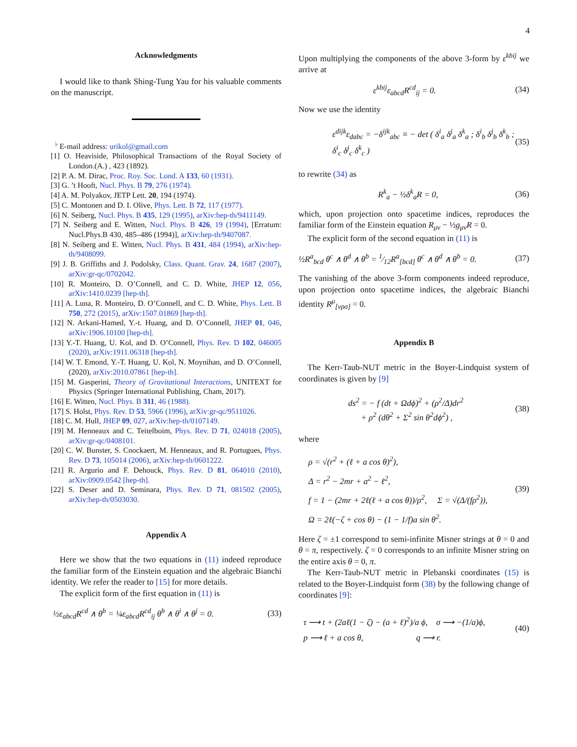4
Acknowledgments
I would like to thank Shing-Tung Yau for his valuable comments on the manuscript.
<sup>♭</sup> E-mail address: urikol@gmail.com
[1] O. Heaviside, Philosophical Transactions of the Royal Society of London.(A.) , 423 (1892).
[2] P. A. M. Dirac, Proc. Roy. Soc. Lond. A 133, 60 (1931).
[3] G. ’t Hooft, Nucl. Phys. B 79, 276 (1974).
[4] A. M. Polyakov, JETP Lett. 20, 194 (1974).
[5] C. Montonen and D. I. Olive, Phys. Lett. B 72, 117 (1977).
[6] N. Seiberg, Nucl. Phys. B 435, 129 (1995), arXiv:hep-th/9411149.
[7] N. Seiberg and E. Witten, Nucl. Phys. B 426, 19 (1994), [Erratum: Nucl.Phys.B 430, 485–486 (1994)], arXiv:hep-th/9407087.
[8] N. Seiberg and E. Witten, Nucl. Phys. B 431, 484 (1994), arXiv:hep-th/9408099.
[9] J. B. Griffiths and J. Podolsky, Class. Quant. Grav. 24, 1687 (2007), arXiv:gr-qc/0702042.
[10] R. Monteiro, D. O’Connell, and C. D. White, JHEP 12, 056, arXiv:1410.0239 [hep-th].
[11] A. Luna, R. Monteiro, D. O’Connell, and C. D. White, Phys. Lett. B 750, 272 (2015), arXiv:1507.01869 [hep-th].
[12] N. Arkani-Hamed, Y.-t. Huang, and D. O’Connell, JHEP 01, 046, arXiv:1906.10100 [hep-th].
[13] Y.-T. Huang, U. Kol, and D. O’Connell, Phys. Rev. D 102, 046005 (2020), arXiv:1911.06318 [hep-th].
[14] W. T. Emond, Y.-T. Huang, U. Kol, N. Moynihan, and D. O’Connell, (2020), arXiv:2010.07861 [hep-th].
[15] M. Gasperini, Theory of Gravitational Interactions, UNITEXT for Physics (Springer International Publishing, Cham, 2017).
[16] E. Witten, Nucl. Phys. B 311, 46 (1988).
[17] S. Holst, Phys. Rev. D 53, 5966 (1996), arXiv:gr-qc/9511026.
[18] C. M. Hull, JHEP 09, 027, arXiv:hep-th/0107149.
[19] M. Henneaux and C. Teitelboim, Phys. Rev. D 71, 024018 (2005), arXiv:gr-qc/0408101.
[20] C. W. Bunster, S. Cnockaert, M. Henneaux, and R. Portugues, Phys. Rev. D 73, 105014 (2006), arXiv:hep-th/0601222.
[21] R. Argurio and F. Dehouck, Phys. Rev. D 81, 064010 (2010), arXiv:0909.0542 [hep-th].
[22] S. Deser and D. Seminara, Phys. Rev. D 71, 081502 (2005), arXiv:hep-th/0503030.
Appendix A
Here we show that the two equations in (11) indeed reproduce the familiar form of the Einstein equation and the algebraic Bianchi identity. We refer the reader to [15] for more details.
The explicit form of the first equation in (11) is
½ε<sub>abcd</sub>R<sup>cd</sup> ∧ θ<sup>b</sup> = ¼ε<sub>abcd</sub>R<sup>cd</sup><sub>ij</sub> θ<sup>b</sup> ∧ θ<sup>i</sup> ∧ θ<sup>j</sup> = 0. (33)
Upon multiplying the components of the above 3-form by ε<sup>kbij</sup> we arrive at
ε<sup>kbij</sup>ε<sub>abcd</sub>R<sup>cd</sup><sub>ij</sub> = 0. (34)
Now we use the identity
ε<sup>dijk</sup>ε<sub>dabc</sub> = −δ<sup>ijk</sup><sub>abc</sub> ≡ − det ( δ<sup>i</sup><sub>a</sub> δ<sup>j</sup><sub>a</sub> δ<sup>k</sup><sub>a</sub> ; δ<sup>i</sup><sub>b</sub> δ<sup>j</sup><sub>b</sub> δ<sup>k</sup><sub>b</sub> ; δ<sup>i</sup><sub>c</sub> δ<sup>j</sup><sub>c</sub> δ<sup>k</sup><sub>c</sub> ) (35)
to rewrite (34) as
R<sup>k</sup><sub>a</sub> − ½δ<sup>k</sup><sub>a</sub>R = 0, (36)
which, upon projection onto spacetime indices, reproduces the familiar form of the Einstein equation R<sub>μν</sub> − ½g<sub>μν</sub>R = 0.
The explicit form of the second equation in (11) is
½R<sup>a</sup><sub>bcd</sub> θ<sup>c</sup> ∧ θ<sup>d</sup> ∧ θ<sup>b</sup> = 1⁄12R<sup>a</sup><sub>[bcd]</sub> θ<sup>c</sup> ∧ θ<sup>d</sup> ∧ θ<sup>b</sup> = 0. (37)
The vanishing of the above 3-form components indeed reproduce, upon projection onto spacetime indices, the algebraic Bianchi identity R<sup>μ</sup><sub>[νρσ]</sub> = 0.
Appendix B
The Kerr-Taub-NUT metric in the Boyer-Lindquist system of coordinates is given by [9]
ds<sup>2</sup> = − f (dt + Ωdϕ)<sup>2</sup> + (ρ<sup>2</sup>/Δ)dr<sup>2</sup>
+ ρ<sup>2</sup> (dθ<sup>2</sup> + Σ<sup>2</sup> sin θ<sup>2</sup>dϕ<sup>2</sup>) , (38)
where
ρ = √(r<sup>2</sup> + (ℓ + a cos θ)<sup>2</sup>),
Δ = r<sup>2</sup> − 2mr + a<sup>2</sup> − ℓ<sup>2</sup>,
f = 1 − (2mr + 2ℓ(ℓ + a cos θ))/ρ<sup>2</sup>, Σ = √(Δ/(fρ<sup>2</sup>)),
Ω = 2ℓ(−ζ + cos θ) − (1 − 1/f)a sin θ<sup>2</sup>. (39)
Here ζ = ±1 correspond to semi-infinite Misner strings at θ = 0 and θ = π, respectively. ζ = 0 corresponds to an infinite Misner string on the entire axis θ = 0, π.
The Kerr-Taub-NUT metric in Plebanski coordinates (15) is related to the Boyer-Lindquist form (38) by the following change of coordinates [9]:
τ ⟶ t + (2aℓ(1 − ζ) − (a + ℓ)<sup>2</sup>)/a ϕ, σ ⟶ −(1/a)ϕ,
p ⟶ ℓ + a cos θ, q ⟶ r. (40)